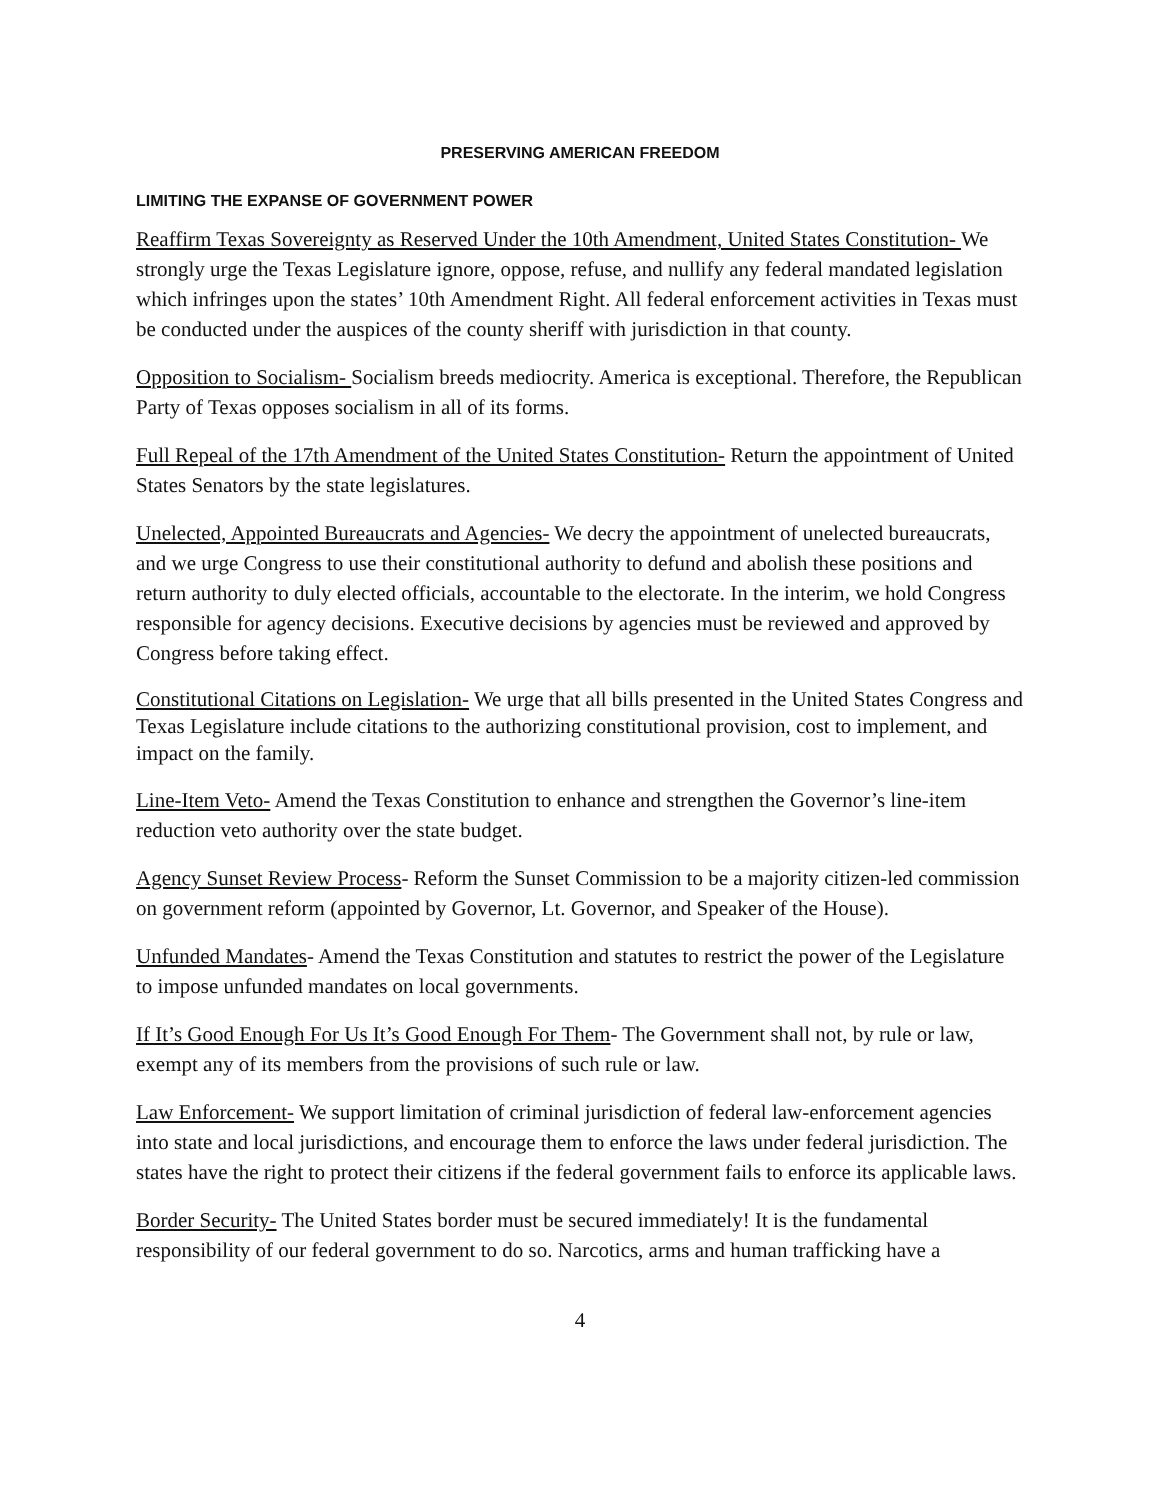PRESERVING AMERICAN FREEDOM
LIMITING THE EXPANSE OF GOVERNMENT POWER
Reaffirm Texas Sovereignty as Reserved Under the 10th Amendment, United States Constitution- We strongly urge the Texas Legislature ignore, oppose, refuse, and nullify any federal mandated legislation which infringes upon the states’ 10th Amendment Right. All federal enforcement activities in Texas must be conducted under the auspices of the county sheriff with jurisdiction in that county.
Opposition to Socialism- Socialism breeds mediocrity. America is exceptional. Therefore, the Republican Party of Texas opposes socialism in all of its forms.
Full Repeal of the 17th Amendment of the United States Constitution- Return the appointment of United States Senators by the state legislatures.
Unelected, Appointed Bureaucrats and Agencies- We decry the appointment of unelected bureaucrats, and we urge Congress to use their constitutional authority to defund and abolish these positions and return authority to duly elected officials, accountable to the electorate. In the interim, we hold Congress responsible for agency decisions. Executive decisions by agencies must be reviewed and approved by Congress before taking effect.
Constitutional Citations on Legislation- We urge that all bills presented in the United States Congress and Texas Legislature include citations to the authorizing constitutional provision, cost to implement, and impact on the family.
Line-Item Veto- Amend the Texas Constitution to enhance and strengthen the Governor’s line-item reduction veto authority over the state budget.
Agency Sunset Review Process- Reform the Sunset Commission to be a majority citizen-led commission on government reform (appointed by Governor, Lt. Governor, and Speaker of the House).
Unfunded Mandates- Amend the Texas Constitution and statutes to restrict the power of the Legislature to impose unfunded mandates on local governments.
If It’s Good Enough For Us It’s Good Enough For Them- The Government shall not, by rule or law, exempt any of its members from the provisions of such rule or law.
Law Enforcement- We support limitation of criminal jurisdiction of federal law-enforcement agencies into state and local jurisdictions, and encourage them to enforce the laws under federal jurisdiction. The states have the right to protect their citizens if the federal government fails to enforce its applicable laws.
Border Security- The United States border must be secured immediately! It is the fundamental responsibility of our federal government to do so. Narcotics, arms and human trafficking have a
4